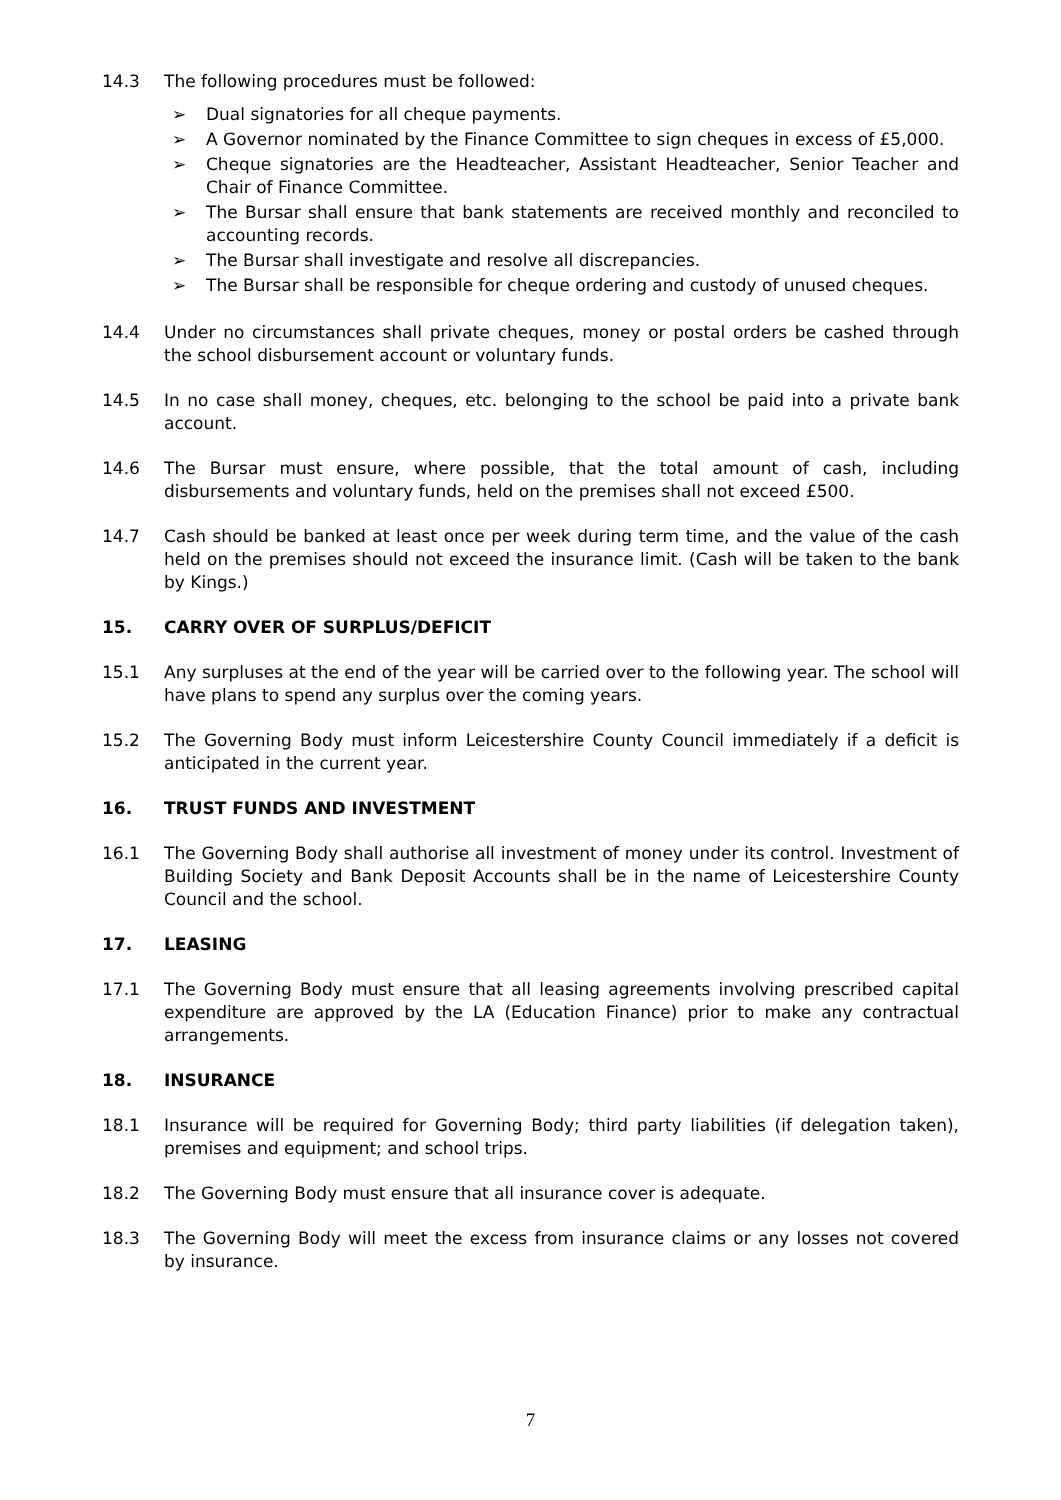14.3 The following procedures must be followed:
➢ Dual signatories for all cheque payments.
➢ A Governor nominated by the Finance Committee to sign cheques in excess of £5,000.
➢ Cheque signatories are the Headteacher, Assistant Headteacher, Senior Teacher and Chair of Finance Committee.
➢ The Bursar shall ensure that bank statements are received monthly and reconciled to accounting records.
➢ The Bursar shall investigate and resolve all discrepancies.
➢ The Bursar shall be responsible for cheque ordering and custody of unused cheques.
14.4 Under no circumstances shall private cheques, money or postal orders be cashed through the school disbursement account or voluntary funds.
14.5 In no case shall money, cheques, etc. belonging to the school be paid into a private bank account.
14.6 The Bursar must ensure, where possible, that the total amount of cash, including disbursements and voluntary funds, held on the premises shall not exceed £500.
14.7 Cash should be banked at least once per week during term time, and the value of the cash held on the premises should not exceed the insurance limit. (Cash will be taken to the bank by Kings.)
15. CARRY OVER OF SURPLUS/DEFICIT
15.1 Any surpluses at the end of the year will be carried over to the following year. The school will have plans to spend any surplus over the coming years.
15.2 The Governing Body must inform Leicestershire County Council immediately if a deficit is anticipated in the current year.
16. TRUST FUNDS AND INVESTMENT
16.1 The Governing Body shall authorise all investment of money under its control. Investment of Building Society and Bank Deposit Accounts shall be in the name of Leicestershire County Council and the school.
17. LEASING
17.1 The Governing Body must ensure that all leasing agreements involving prescribed capital expenditure are approved by the LA (Education Finance) prior to make any contractual arrangements.
18. INSURANCE
18.1 Insurance will be required for Governing Body; third party liabilities (if delegation taken), premises and equipment; and school trips.
18.2 The Governing Body must ensure that all insurance cover is adequate.
18.3 The Governing Body will meet the excess from insurance claims or any losses not covered by insurance.
7